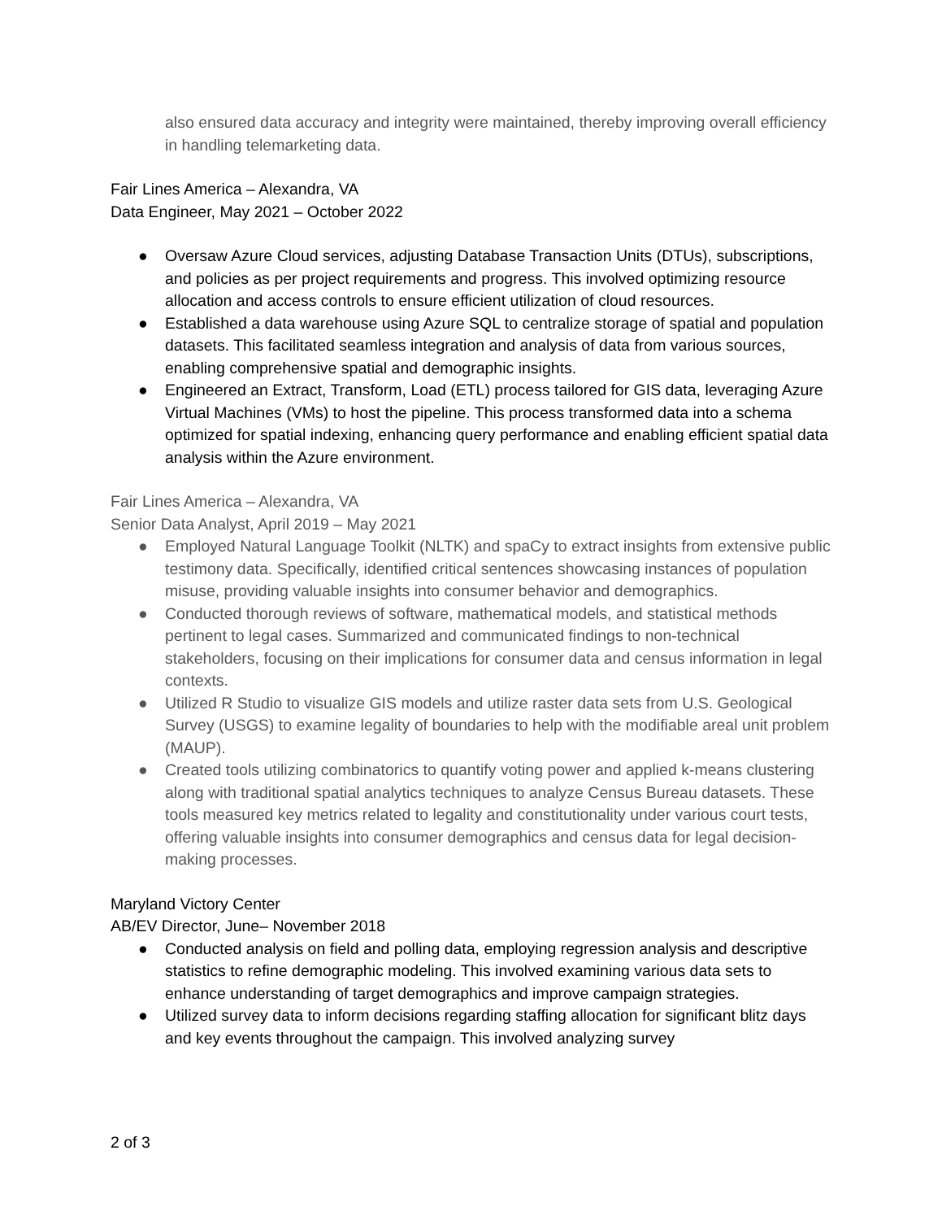also ensured data accuracy and integrity were maintained, thereby improving overall efficiency in handling telemarketing data.
Fair Lines America – Alexandra, VA
Data Engineer, May 2021 – October 2022
● Oversaw Azure Cloud services, adjusting Database Transaction Units (DTUs), subscriptions, and policies as per project requirements and progress. This involved optimizing resource allocation and access controls to ensure efficient utilization of cloud resources.
● Established a data warehouse using Azure SQL to centralize storage of spatial and population datasets. This facilitated seamless integration and analysis of data from various sources, enabling comprehensive spatial and demographic insights.
● Engineered an Extract, Transform, Load (ETL) process tailored for GIS data, leveraging Azure Virtual Machines (VMs) to host the pipeline. This process transformed data into a schema optimized for spatial indexing, enhancing query performance and enabling efficient spatial data analysis within the Azure environment.
Fair Lines America – Alexandra, VA
Senior Data Analyst, April 2019 – May 2021
● Employed Natural Language Toolkit (NLTK) and spaCy to extract insights from extensive public testimony data. Specifically, identified critical sentences showcasing instances of population misuse, providing valuable insights into consumer behavior and demographics.
● Conducted thorough reviews of software, mathematical models, and statistical methods pertinent to legal cases. Summarized and communicated findings to non-technical stakeholders, focusing on their implications for consumer data and census information in legal contexts.
● Utilized R Studio to visualize GIS models and utilize raster data sets from U.S. Geological Survey (USGS) to examine legality of boundaries to help with the modifiable areal unit problem (MAUP).
● Created tools utilizing combinatorics to quantify voting power and applied k-means clustering along with traditional spatial analytics techniques to analyze Census Bureau datasets. These tools measured key metrics related to legality and constitutionality under various court tests, offering valuable insights into consumer demographics and census data for legal decision-making processes.
Maryland Victory Center
AB/EV Director, June– November 2018
● Conducted analysis on field and polling data, employing regression analysis and descriptive statistics to refine demographic modeling. This involved examining various data sets to enhance understanding of target demographics and improve campaign strategies.
● Utilized survey data to inform decisions regarding staffing allocation for significant blitz days and key events throughout the campaign. This involved analyzing survey
2 of 3